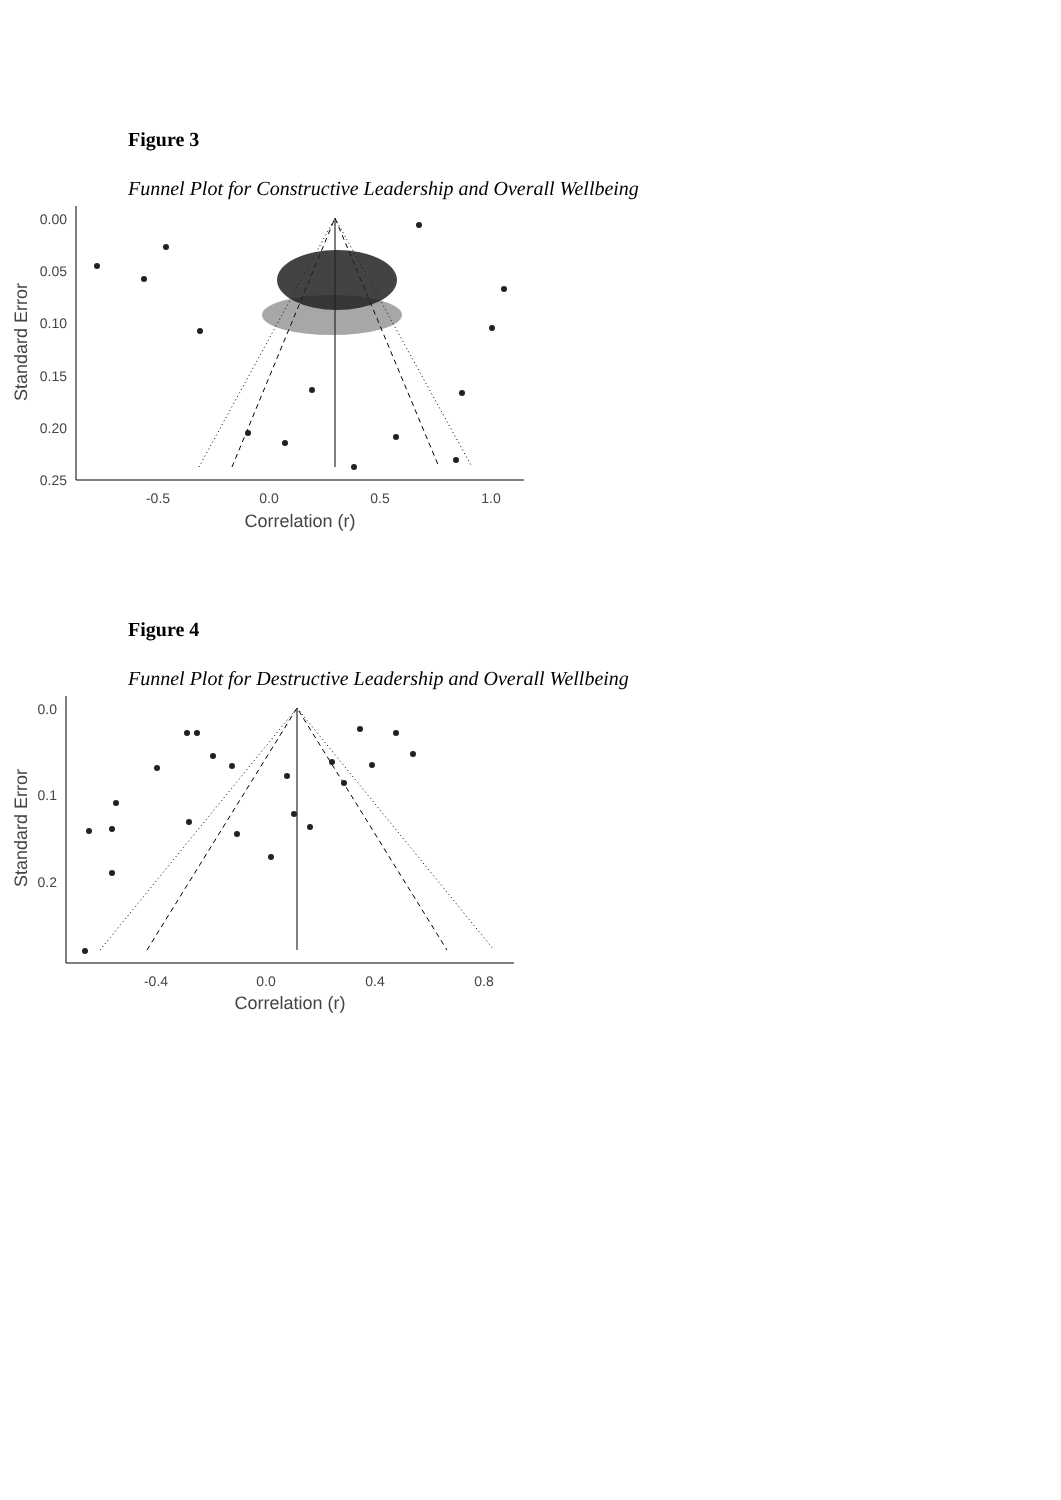Figure 3
Funnel Plot for Constructive Leadership and Overall Wellbeing
0.00
0.05
0.10
0.15
0.20
0.25
-0.5
0.0
0.5
1.0
Correlation (r)
Standard Error
Figure 4
Funnel Plot for Destructive Leadership and Overall Wellbeing
0.0
0.1
0.2
-0.4
0.0
0.4
0.8
Correlation (r)
Standard Error